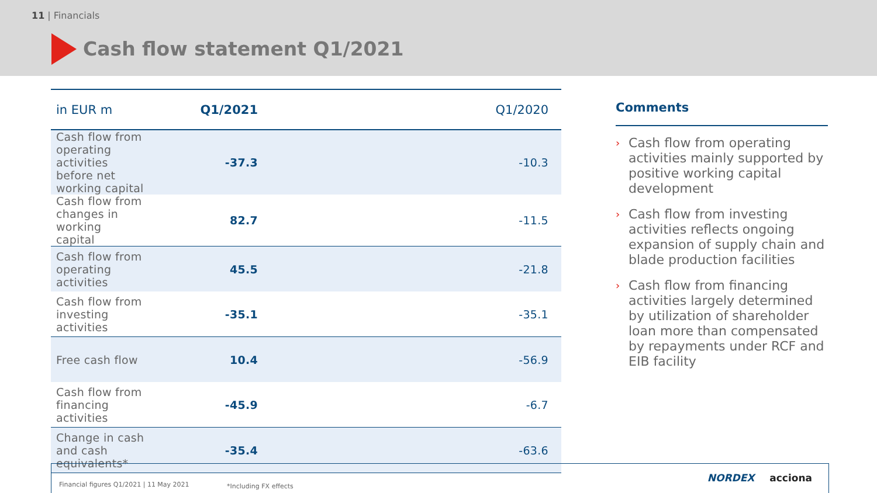11 | Financials
Cash flow statement Q1/2021
| in EUR m | Q1/2021 | Q1/2020 |
| --- | --- | --- |
| Cash flow from operating activities before net working capital | -37.3 | -10.3 |
| Cash flow from changes in working capital | 82.7 | -11.5 |
| Cash flow from operating activities | 45.5 | -21.8 |
| Cash flow from investing activities | -35.1 | -35.1 |
| Free cash flow | 10.4 | -56.9 |
| Cash flow from financing activities | -45.9 | -6.7 |
| Change in cash and cash equivalents* | -35.4 | -63.6 |
Comments
› Cash flow from operating activities mainly supported by positive working capital development
› Cash flow from investing activities reflects ongoing expansion of supply chain and blade production facilities
› Cash flow from financing activities largely determined by utilization of shareholder loan more than compensated by repayments under RCF and EIB facility
Financial figures Q1/2021 | 11 May 2021 *Including FX effects
NORDEX acciona